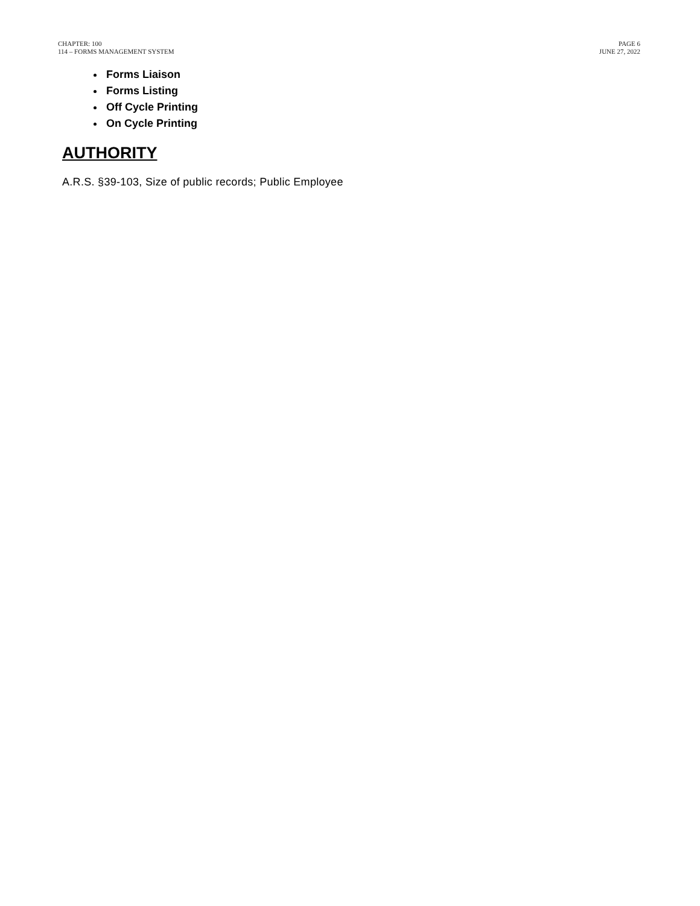CHAPTER: 100
114 – FORMS MANAGEMENT SYSTEM
PAGE 6
JUNE 27, 2022
Forms Liaison
Forms Listing
Off Cycle Printing
On Cycle Printing
AUTHORITY
A.R.S. §39-103, Size of public records; Public Employee